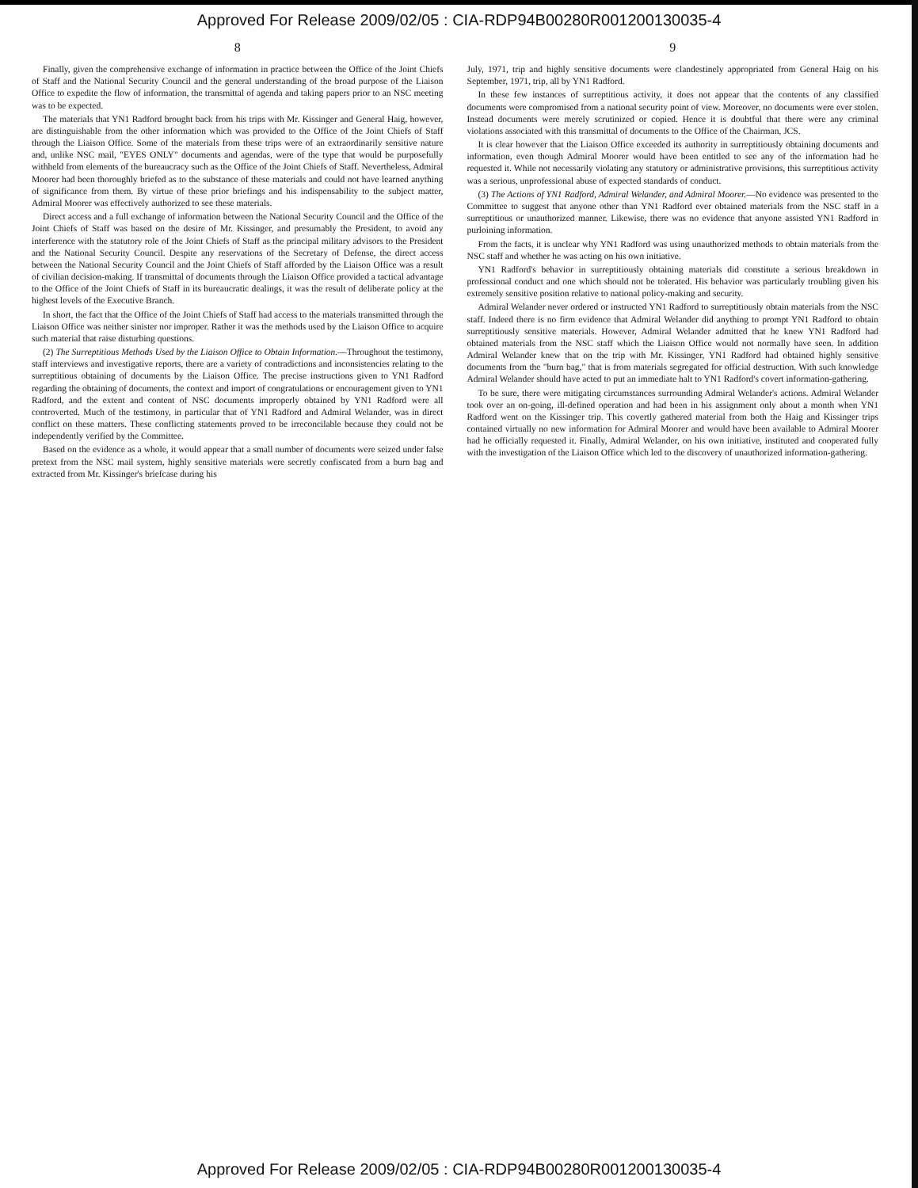Approved For Release 2009/02/05 : CIA-RDP94B00280R001200130035-4
8
Finally, given the comprehensive exchange of information in practice between the Office of the Joint Chiefs of Staff and the National Security Council and the general understanding of the broad purpose of the Liaison Office to expedite the flow of information, the transmittal of agenda and taking papers prior to an NSC meeting was to be expected.
The materials that YN1 Radford brought back from his trips with Mr. Kissinger and General Haig, however, are distinguishable from the other information which was provided to the Office of the Joint Chiefs of Staff through the Liaison Office. Some of the materials from these trips were of an extraordinarily sensitive nature and, unlike NSC mail, "EYES ONLY" documents and agendas, were of the type that would be purposefully withheld from elements of the bureaucracy such as the Office of the Joint Chiefs of Staff. Nevertheless, Admiral Moorer had been thoroughly briefed as to the substance of these materials and could not have learned anything of significance from them. By virtue of these prior briefings and his indispensability to the subject matter, Admiral Moorer was effectively authorized to see these materials.
Direct access and a full exchange of information between the National Security Council and the Office of the Joint Chiefs of Staff was based on the desire of Mr. Kissinger, and presumably the President, to avoid any interference with the statutory role of the Joint Chiefs of Staff as the principal military advisors to the President and the National Security Council. Despite any reservations of the Secretary of Defense, the direct access between the National Security Council and the Joint Chiefs of Staff afforded by the Liaison Office was a result of civilian decision-making. If transmittal of documents through the Liaison Office provided a tactical advantage to the Office of the Joint Chiefs of Staff in its bureaucratic dealings, it was the result of deliberate policy at the highest levels of the Executive Branch.
In short, the fact that the Office of the Joint Chiefs of Staff had access to the materials transmitted through the Liaison Office was neither sinister nor improper. Rather it was the methods used by the Liaison Office to acquire such material that raise disturbing questions.
(2) The Surreptitious Methods Used by the Liaison Office to Obtain Information.—Throughout the testimony, staff interviews and investigative reports, there are a variety of contradictions and inconsistencies relating to the surreptitious obtaining of documents by the Liaison Office. The precise instructions given to YN1 Radford regarding the obtaining of documents, the context and import of congratulations or encouragement given to YN1 Radford, and the extent and content of NSC documents improperly obtained by YN1 Radford were all controverted. Much of the testimony, in particular that of YN1 Radford and Admiral Welander, was in direct conflict on these matters. These conflicting statements proved to be irreconcilable because they could not be independently verified by the Committee.
Based on the evidence as a whole, it would appear that a small number of documents were seized under false pretext from the NSC mail system, highly sensitive materials were secretly confiscated from a burn bag and extracted from Mr. Kissinger's briefcase during his
9
July, 1971, trip and highly sensitive documents were clandestinely appropriated from General Haig on his September, 1971, trip, all by YN1 Radford.
In these few instances of surreptitious activity, it does not appear that the contents of any classified documents were compromised from a national security point of view. Moreover, no documents were ever stolen. Instead documents were merely scrutinized or copied. Hence it is doubtful that there were any criminal violations associated with this transmittal of documents to the Office of the Chairman, JCS.
It is clear however that the Liaison Office exceeded its authority in surreptitiously obtaining documents and information, even though Admiral Moorer would have been entitled to see any of the information had he requested it. While not necessarily violating any statutory or administrative provisions, this surreptitious activity was a serious, unprofessional abuse of expected standards of conduct.
(3) The Actions of YN1 Radford, Admiral Welander, and Admiral Moorer.—No evidence was presented to the Committee to suggest that anyone other than YN1 Radford ever obtained materials from the NSC staff in a surreptitious or unauthorized manner. Likewise, there was no evidence that anyone assisted YN1 Radford in purloining information.
From the facts, it is unclear why YN1 Radford was using unauthorized methods to obtain materials from the NSC staff and whether he was acting on his own initiative.
YN1 Radford's behavior in surreptitiously obtaining materials did constitute a serious breakdown in professional conduct and one which should not be tolerated. His behavior was particularly troubling given his extremely sensitive position relative to national policy-making and security.
Admiral Welander never ordered or instructed YN1 Radford to surreptitiously obtain materials from the NSC staff. Indeed there is no firm evidence that Admiral Welander did anything to prompt YN1 Radford to obtain surreptitiously sensitive materials. However, Admiral Welander admitted that he knew YN1 Radford had obtained materials from the NSC staff which the Liaison Office would not normally have seen. In addition Admiral Welander knew that on the trip with Mr. Kissinger, YN1 Radford had obtained highly sensitive documents from the "burn bag," that is from materials segregated for official destruction. With such knowledge Admiral Welander should have acted to put an immediate halt to YN1 Radford's covert information-gathering.
To be sure, there were mitigating circumstances surrounding Admiral Welander's actions. Admiral Welander took over an on-going, ill-defined operation and had been in his assignment only about a month when YN1 Radford went on the Kissinger trip. This covertly gathered material from both the Haig and Kissinger trips contained virtually no new information for Admiral Moorer and would have been available to Admiral Moorer had he officially requested it. Finally, Admiral Welander, on his own initiative, instituted and cooperated fully with the investigation of the Liaison Office which led to the discovery of unauthorized information-gathering.
Approved For Release 2009/02/05 : CIA-RDP94B00280R001200130035-4